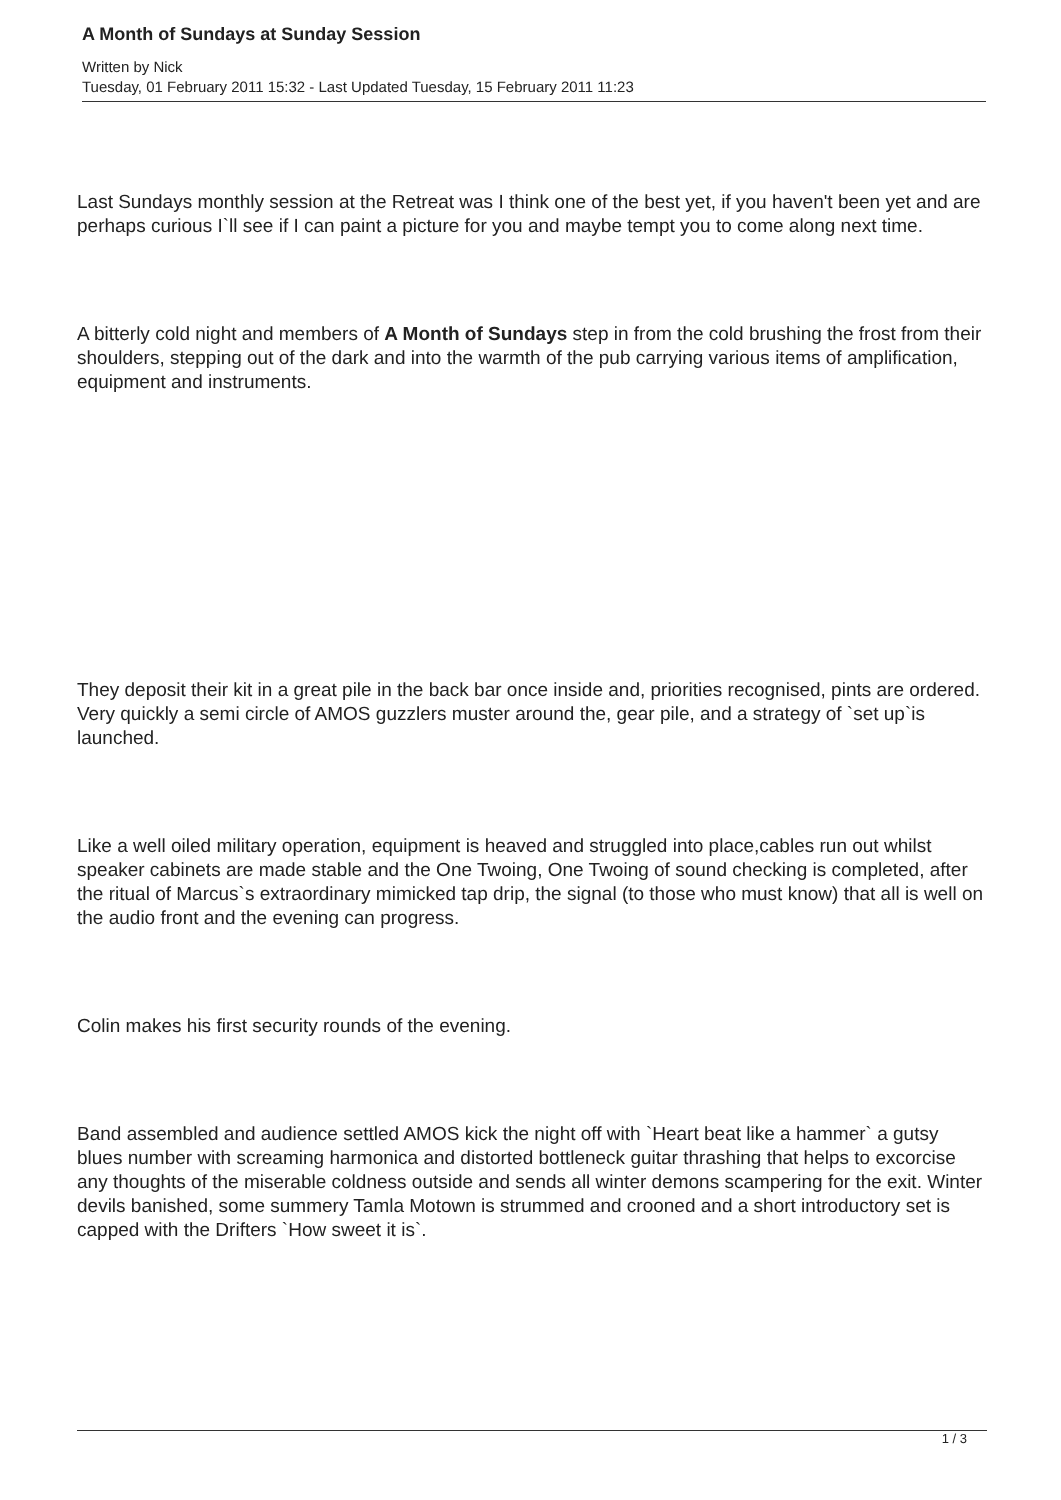A Month of Sundays at Sunday Session
Written by Nick
Tuesday, 01 February 2011 15:32 - Last Updated Tuesday, 15 February 2011 11:23
Last Sundays monthly session at the Retreat was I think one of the best yet, if you haven't been yet and are perhaps curious I`ll see if I can paint a picture for you and maybe tempt you to come along next time.
A bitterly cold night and members of A Month of Sundays step in from the cold brushing the frost from their shoulders, stepping out of the dark and into the warmth of the pub carrying various items of amplification, equipment and instruments.
They deposit their kit in a great pile in the back bar once inside and, priorities recognised, pints are ordered. Very quickly a semi circle of AMOS guzzlers muster around the, gear pile, and a strategy of `set up`is launched.
Like a well oiled military operation, equipment is heaved and struggled into place,cables run out whilst speaker cabinets are made stable and the One Twoing, One Twoing of sound checking is completed, after the ritual of Marcus`s extraordinary mimicked tap drip, the signal (to those who must know) that all is well on the audio front and the evening can progress.
Colin makes his first security rounds of the evening.
Band assembled and audience settled AMOS kick the night off with `Heart beat like a hammer` a gutsy blues number with screaming harmonica and distorted bottleneck guitar thrashing that helps to excorcise any thoughts of the miserable coldness outside and sends all winter demons scampering for the exit. Winter devils banished, some summery Tamla Motown is strummed and crooned and a short introductory set is capped with the Drifters `How sweet it is`.
1 / 3